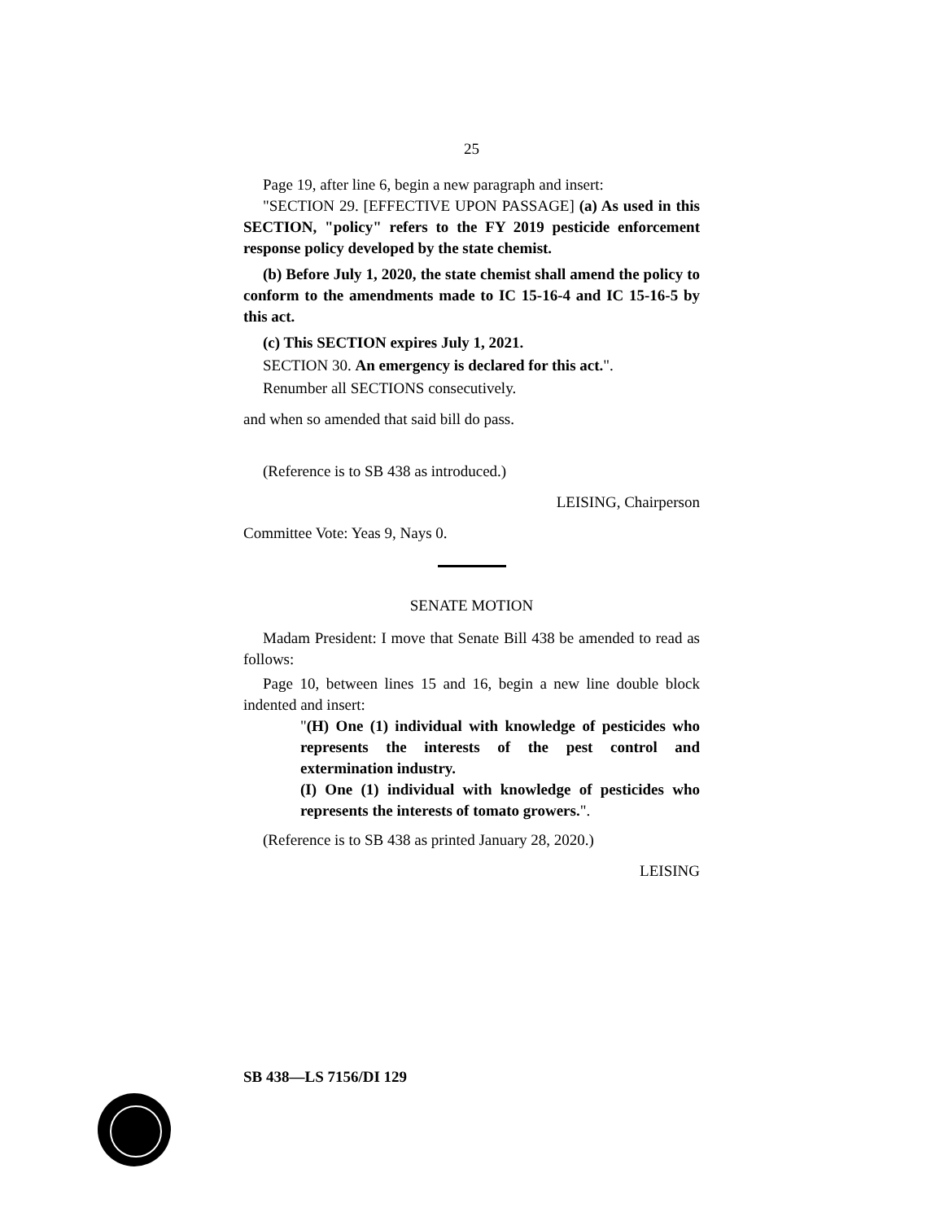25
Page 19, after line 6, begin a new paragraph and insert:
"SECTION 29. [EFFECTIVE UPON PASSAGE] (a) As used in this SECTION, "policy" refers to the FY 2019 pesticide enforcement response policy developed by the state chemist.
(b) Before July 1, 2020, the state chemist shall amend the policy to conform to the amendments made to IC 15-16-4 and IC 15-16-5 by this act.
(c) This SECTION expires July 1, 2021.
SECTION 30. An emergency is declared for this act.".
Renumber all SECTIONS consecutively.
and when so amended that said bill do pass.
(Reference is to SB 438 as introduced.)
LEISING, Chairperson
Committee Vote: Yeas 9, Nays 0.
SENATE MOTION
Madam President: I move that Senate Bill 438 be amended to read as follows:
Page 10, between lines 15 and 16, begin a new line double block indented and insert:
"(H) One (1) individual with knowledge of pesticides who represents the interests of the pest control and extermination industry.
(I) One (1) individual with knowledge of pesticides who represents the interests of tomato growers.".
(Reference is to SB 438 as printed January 28, 2020.)
LEISING
SB 438—LS 7156/DI 129